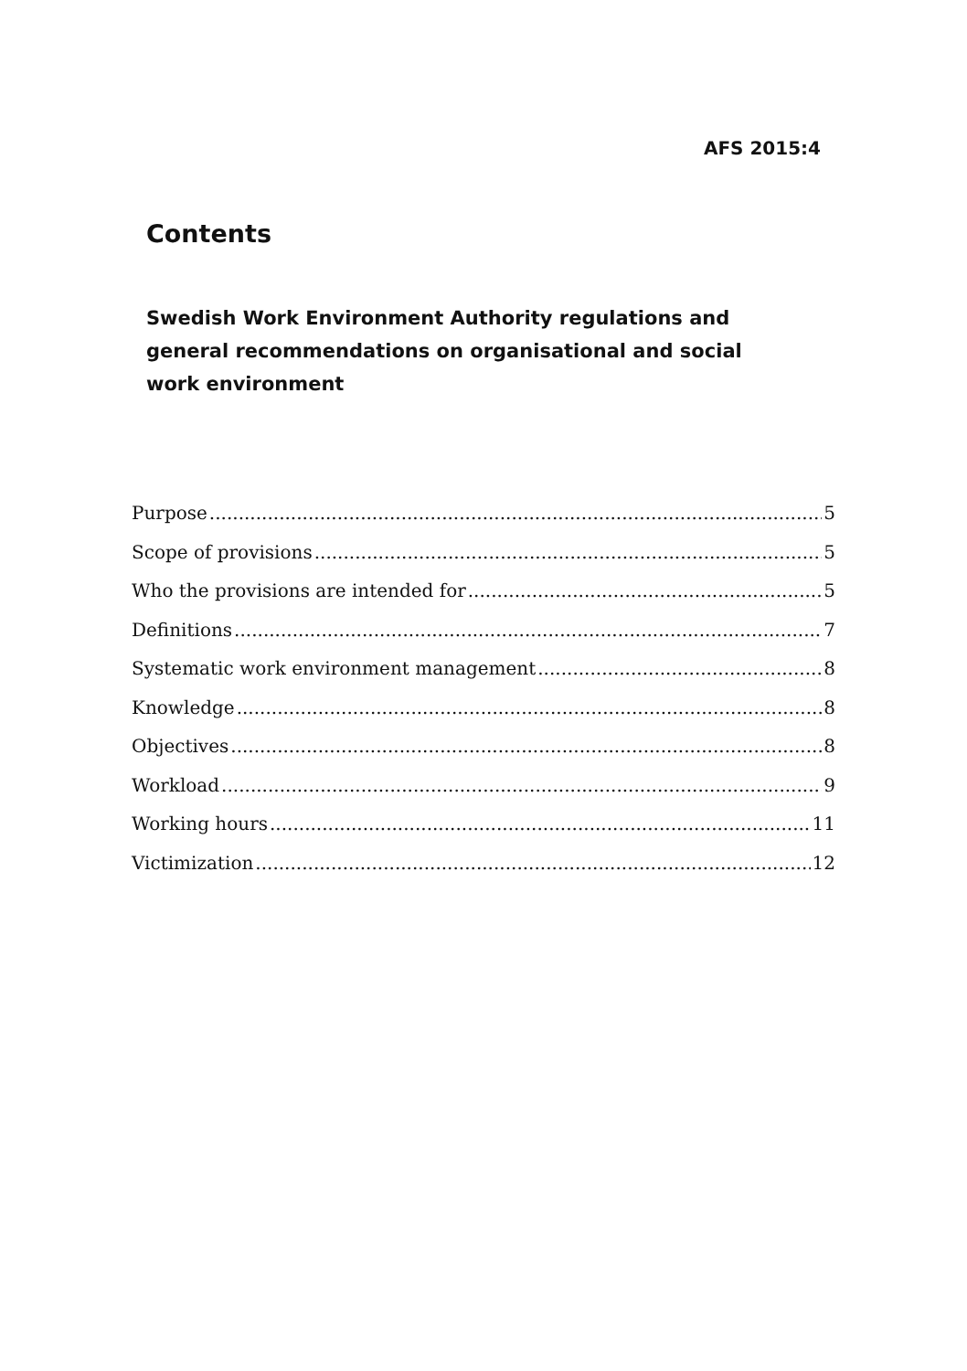AFS 2015:4
Contents
Swedish Work Environment Authority regulations and general recommendations on organisational and social work environment
Purpose 5
Scope of provisions 5
Who the provisions are intended for 5
Definitions 7
Systematic work environment management 8
Knowledge 8
Objectives 8
Workload 9
Working hours 11
Victimization 12